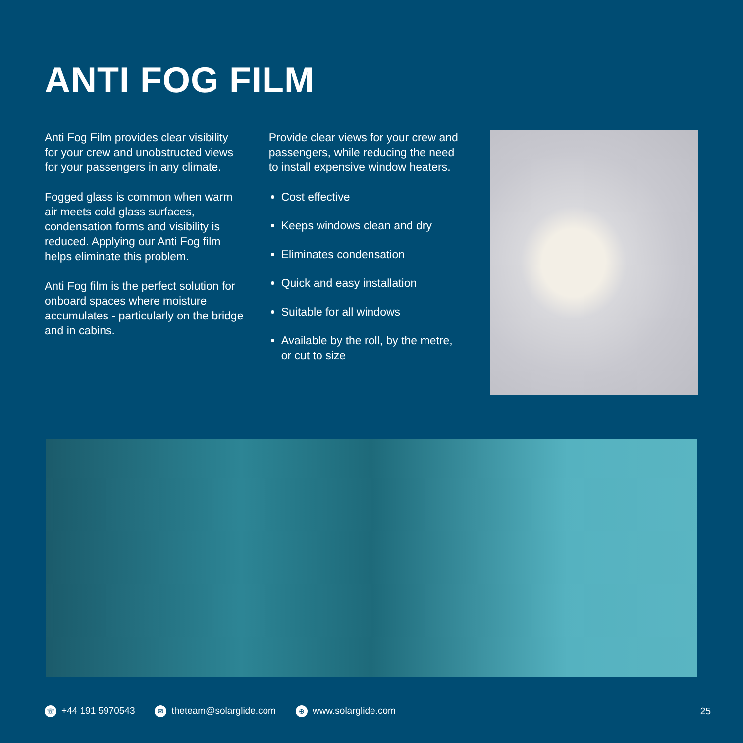ANTI FOG FILM
Anti Fog Film provides clear visibility for your crew and unobstructed views for your passengers in any climate.
Fogged glass is common when warm air meets cold glass surfaces, condensation forms and visibility is reduced. Applying our Anti Fog film helps eliminate this problem.
Anti Fog film is the perfect solution for onboard spaces where moisture accumulates - particularly on the bridge and in cabins.
Provide clear views for your crew and passengers, while reducing the need to install expensive window heaters.
Cost effective
Keeps windows clean and dry
Eliminates condensation
Quick and easy installation
Suitable for all windows
Available by the roll, by the metre, or cut to size
☏ +44 191 5970543 ✉ theteam@solarglide.com ⊕ www.solarglide.com 25